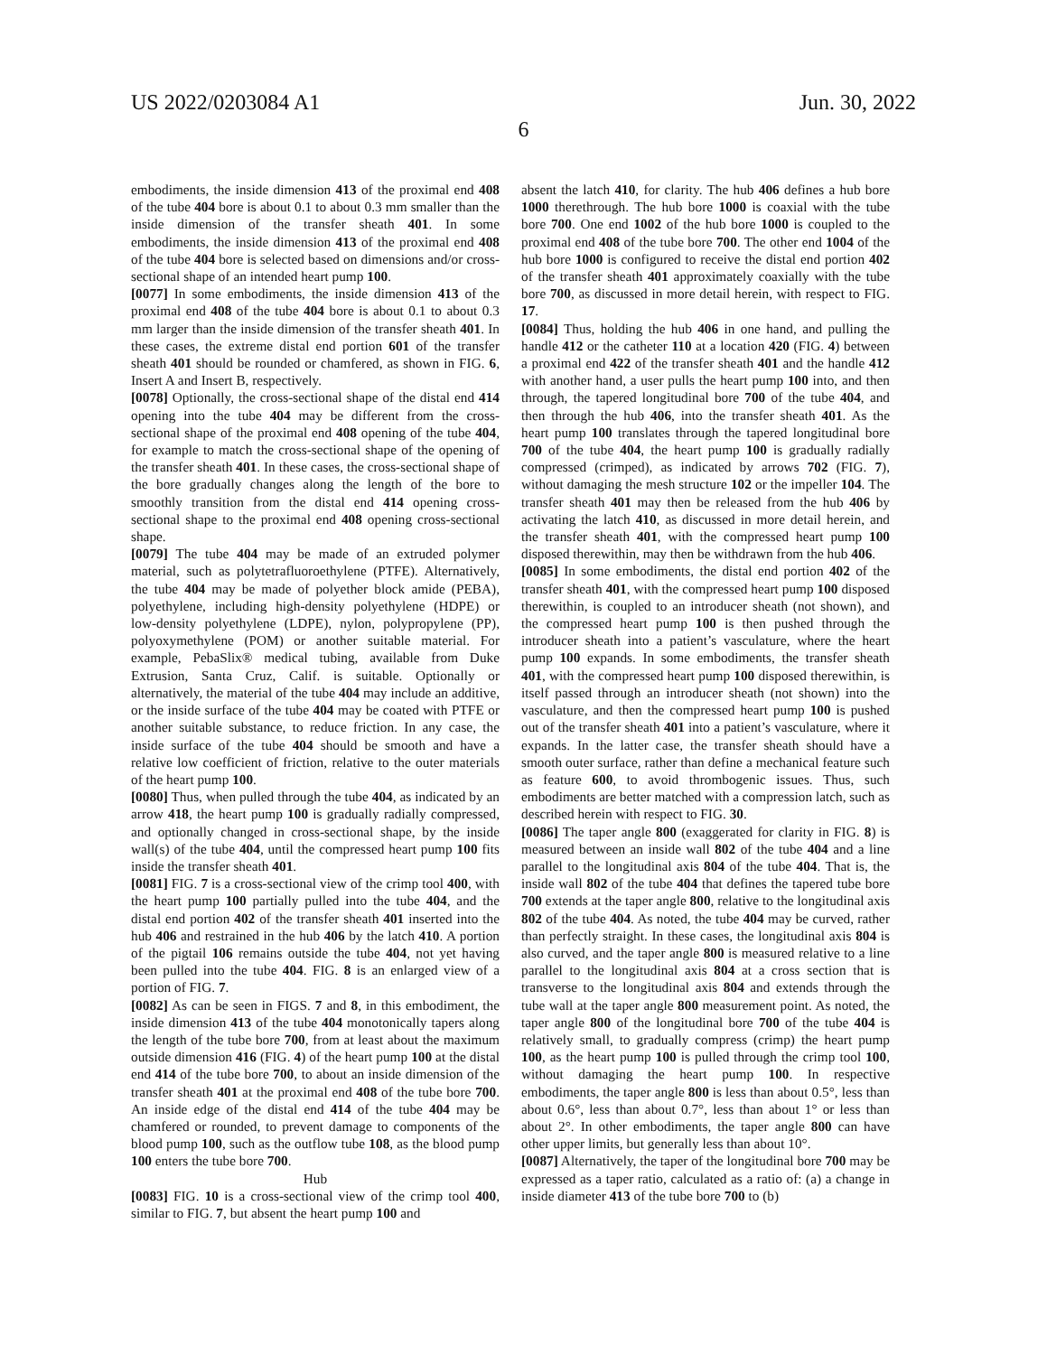US 2022/0203084 A1 Jun. 30, 2022
6
embodiments, the inside dimension 413 of the proximal end 408 of the tube 404 bore is about 0.1 to about 0.3 mm smaller than the inside dimension of the transfer sheath 401. In some embodiments, the inside dimension 413 of the proximal end 408 of the tube 404 bore is selected based on dimensions and/or cross-sectional shape of an intended heart pump 100.
[0077] In some embodiments, the inside dimension 413 of the proximal end 408 of the tube 404 bore is about 0.1 to about 0.3 mm larger than the inside dimension of the transfer sheath 401. In these cases, the extreme distal end portion 601 of the transfer sheath 401 should be rounded or chamfered, as shown in FIG. 6, Insert A and Insert B, respectively.
[0078] Optionally, the cross-sectional shape of the distal end 414 opening into the tube 404 may be different from the cross-sectional shape of the proximal end 408 opening of the tube 404, for example to match the cross-sectional shape of the opening of the transfer sheath 401. In these cases, the cross-sectional shape of the bore gradually changes along the length of the bore to smoothly transition from the distal end 414 opening cross-sectional shape to the proximal end 408 opening cross-sectional shape.
[0079] The tube 404 may be made of an extruded polymer material, such as polytetrafluoroethylene (PTFE). Alternatively, the tube 404 may be made of polyether block amide (PEBA), polyethylene, including high-density polyethylene (HDPE) or low-density polyethylene (LDPE), nylon, polypropylene (PP), polyoxymethylene (POM) or another suitable material. For example, PebaSlix® medical tubing, available from Duke Extrusion, Santa Cruz, Calif. is suitable. Optionally or alternatively, the material of the tube 404 may include an additive, or the inside surface of the tube 404 may be coated with PTFE or another suitable substance, to reduce friction. In any case, the inside surface of the tube 404 should be smooth and have a relative low coefficient of friction, relative to the outer materials of the heart pump 100.
[0080] Thus, when pulled through the tube 404, as indicated by an arrow 418, the heart pump 100 is gradually radially compressed, and optionally changed in cross-sectional shape, by the inside wall(s) of the tube 404, until the compressed heart pump 100 fits inside the transfer sheath 401.
[0081] FIG. 7 is a cross-sectional view of the crimp tool 400, with the heart pump 100 partially pulled into the tube 404, and the distal end portion 402 of the transfer sheath 401 inserted into the hub 406 and restrained in the hub 406 by the latch 410. A portion of the pigtail 106 remains outside the tube 404, not yet having been pulled into the tube 404. FIG. 8 is an enlarged view of a portion of FIG. 7.
[0082] As can be seen in FIGS. 7 and 8, in this embodiment, the inside dimension 413 of the tube 404 monotonically tapers along the length of the tube bore 700, from at least about the maximum outside dimension 416 (FIG. 4) of the heart pump 100 at the distal end 414 of the tube bore 700, to about an inside dimension of the transfer sheath 401 at the proximal end 408 of the tube bore 700. An inside edge of the distal end 414 of the tube 404 may be chamfered or rounded, to prevent damage to components of the blood pump 100, such as the outflow tube 108, as the blood pump 100 enters the tube bore 700.
Hub
[0083] FIG. 10 is a cross-sectional view of the crimp tool 400, similar to FIG. 7, but absent the heart pump 100 and
absent the latch 410, for clarity. The hub 406 defines a hub bore 1000 therethrough. The hub bore 1000 is coaxial with the tube bore 700. One end 1002 of the hub bore 1000 is coupled to the proximal end 408 of the tube bore 700. The other end 1004 of the hub bore 1000 is configured to receive the distal end portion 402 of the transfer sheath 401 approximately coaxially with the tube bore 700, as discussed in more detail herein, with respect to FIG. 17.
[0084] Thus, holding the hub 406 in one hand, and pulling the handle 412 or the catheter 110 at a location 420 (FIG. 4) between a proximal end 422 of the transfer sheath 401 and the handle 412 with another hand, a user pulls the heart pump 100 into, and then through, the tapered longitudinal bore 700 of the tube 404, and then through the hub 406, into the transfer sheath 401. As the heart pump 100 translates through the tapered longitudinal bore 700 of the tube 404, the heart pump 100 is gradually radially compressed (crimped), as indicated by arrows 702 (FIG. 7), without damaging the mesh structure 102 or the impeller 104. The transfer sheath 401 may then be released from the hub 406 by activating the latch 410, as discussed in more detail herein, and the transfer sheath 401, with the compressed heart pump 100 disposed therewithin, may then be withdrawn from the hub 406.
[0085] In some embodiments, the distal end portion 402 of the transfer sheath 401, with the compressed heart pump 100 disposed therewithin, is coupled to an introducer sheath (not shown), and the compressed heart pump 100 is then pushed through the introducer sheath into a patient’s vasculature, where the heart pump 100 expands. In some embodiments, the transfer sheath 401, with the compressed heart pump 100 disposed therewithin, is itself passed through an introducer sheath (not shown) into the vasculature, and then the compressed heart pump 100 is pushed out of the transfer sheath 401 into a patient’s vasculature, where it expands. In the latter case, the transfer sheath should have a smooth outer surface, rather than define a mechanical feature such as feature 600, to avoid thrombogenic issues. Thus, such embodiments are better matched with a compression latch, such as described herein with respect to FIG. 30.
[0086] The taper angle 800 (exaggerated for clarity in FIG. 8) is measured between an inside wall 802 of the tube 404 and a line parallel to the longitudinal axis 804 of the tube 404. That is, the inside wall 802 of the tube 404 that defines the tapered tube bore 700 extends at the taper angle 800, relative to the longitudinal axis 802 of the tube 404. As noted, the tube 404 may be curved, rather than perfectly straight. In these cases, the longitudinal axis 804 is also curved, and the taper angle 800 is measured relative to a line parallel to the longitudinal axis 804 at a cross section that is transverse to the longitudinal axis 804 and extends through the tube wall at the taper angle 800 measurement point. As noted, the taper angle 800 of the longitudinal bore 700 of the tube 404 is relatively small, to gradually compress (crimp) the heart pump 100, as the heart pump 100 is pulled through the crimp tool 100, without damaging the heart pump 100. In respective embodiments, the taper angle 800 is less than about 0.5°, less than about 0.6°, less than about 0.7°, less than about 1° or less than about 2°. In other embodiments, the taper angle 800 can have other upper limits, but generally less than about 10°.
[0087] Alternatively, the taper of the longitudinal bore 700 may be expressed as a taper ratio, calculated as a ratio of: (a) a change in inside diameter 413 of the tube bore 700 to (b)